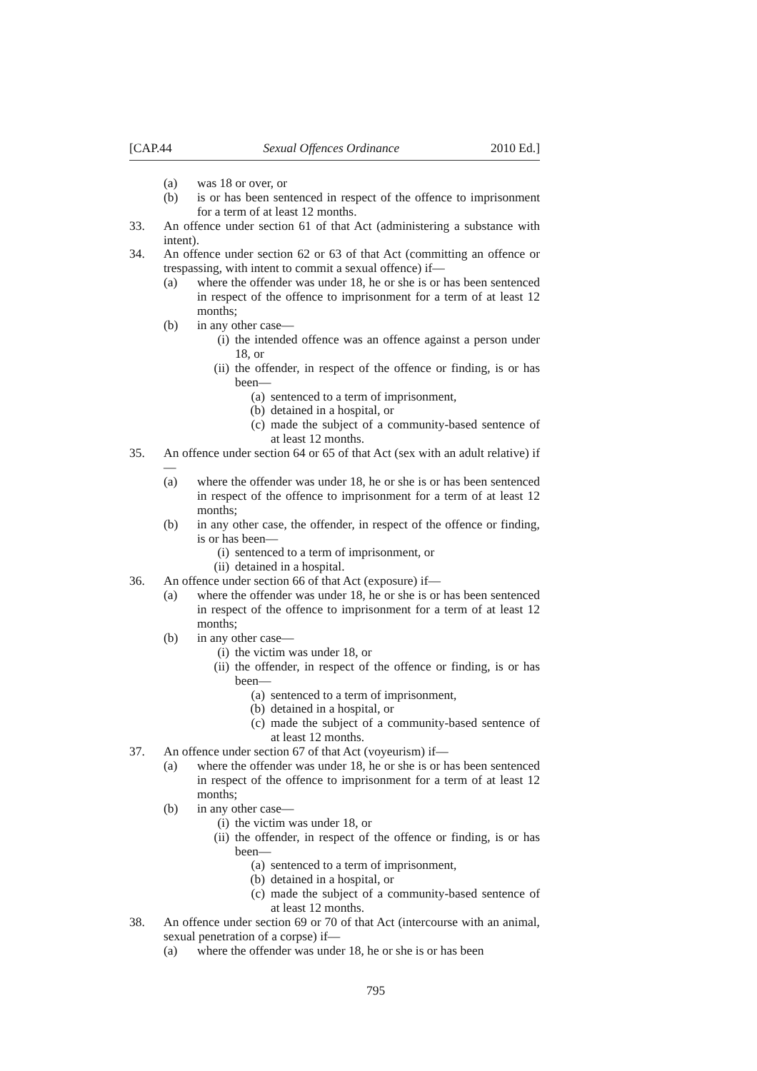[CAP.44 Sexual Offences Ordinance 2010 Ed.]
(a) was 18 or over, or
(b) is or has been sentenced in respect of the offence to imprisonment for a term of at least 12 months.
33. An offence under section 61 of that Act (administering a substance with intent).
34. An offence under section 62 or 63 of that Act (committing an offence or trespassing, with intent to commit a sexual offence) if—
(a) where the offender was under 18, he or she is or has been sentenced in respect of the offence to imprisonment for a term of at least 12 months;
(b) in any other case—
(i) the intended offence was an offence against a person under 18, or
(ii) the offender, in respect of the offence or finding, is or has been—
(a) sentenced to a term of imprisonment,
(b) detained in a hospital, or
(c) made the subject of a community-based sentence of at least 12 months.
35. An offence under section 64 or 65 of that Act (sex with an adult relative) if—
(a) where the offender was under 18, he or she is or has been sentenced in respect of the offence to imprisonment for a term of at least 12 months;
(b) in any other case, the offender, in respect of the offence or finding, is or has been—
(i) sentenced to a term of imprisonment, or
(ii) detained in a hospital.
36. An offence under section 66 of that Act (exposure) if—
(a) where the offender was under 18, he or she is or has been sentenced in respect of the offence to imprisonment for a term of at least 12 months;
(b) in any other case—
(i) the victim was under 18, or
(ii) the offender, in respect of the offence or finding, is or has been—
(a) sentenced to a term of imprisonment,
(b) detained in a hospital, or
(c) made the subject of a community-based sentence of at least 12 months.
37. An offence under section 67 of that Act (voyeurism) if—
(a) where the offender was under 18, he or she is or has been sentenced in respect of the offence to imprisonment for a term of at least 12 months;
(b) in any other case—
(i) the victim was under 18, or
(ii) the offender, in respect of the offence or finding, is or has been—
(a) sentenced to a term of imprisonment,
(b) detained in a hospital, or
(c) made the subject of a community-based sentence of at least 12 months.
38. An offence under section 69 or 70 of that Act (intercourse with an animal, sexual penetration of a corpse) if—
(a) where the offender was under 18, he or she is or has been
795